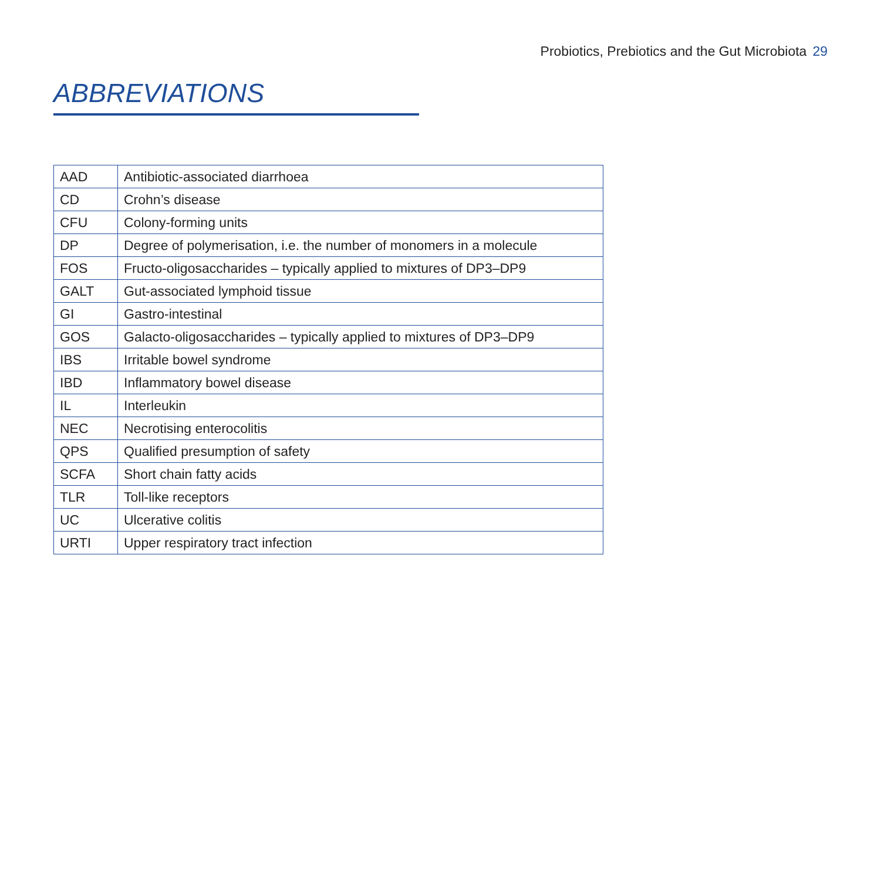Probiotics, Prebiotics and the Gut Microbiota 29
ABBREVIATIONS
| AAD | Antibiotic-associated diarrhoea |
| CD | Crohn’s disease |
| CFU | Colony-forming units |
| DP | Degree of polymerisation, i.e. the number of monomers in a molecule |
| FOS | Fructo-oligosaccharides – typically applied to mixtures of DP3–DP9 |
| GALT | Gut-associated lymphoid tissue |
| GI | Gastro-intestinal |
| GOS | Galacto-oligosaccharides – typically applied to mixtures of DP3–DP9 |
| IBS | Irritable bowel syndrome |
| IBD | Inflammatory bowel disease |
| IL | Interleukin |
| NEC | Necrotising enterocolitis |
| QPS | Qualified presumption of safety |
| SCFA | Short chain fatty acids |
| TLR | Toll-like receptors |
| UC | Ulcerative colitis |
| URTI | Upper respiratory tract infection |